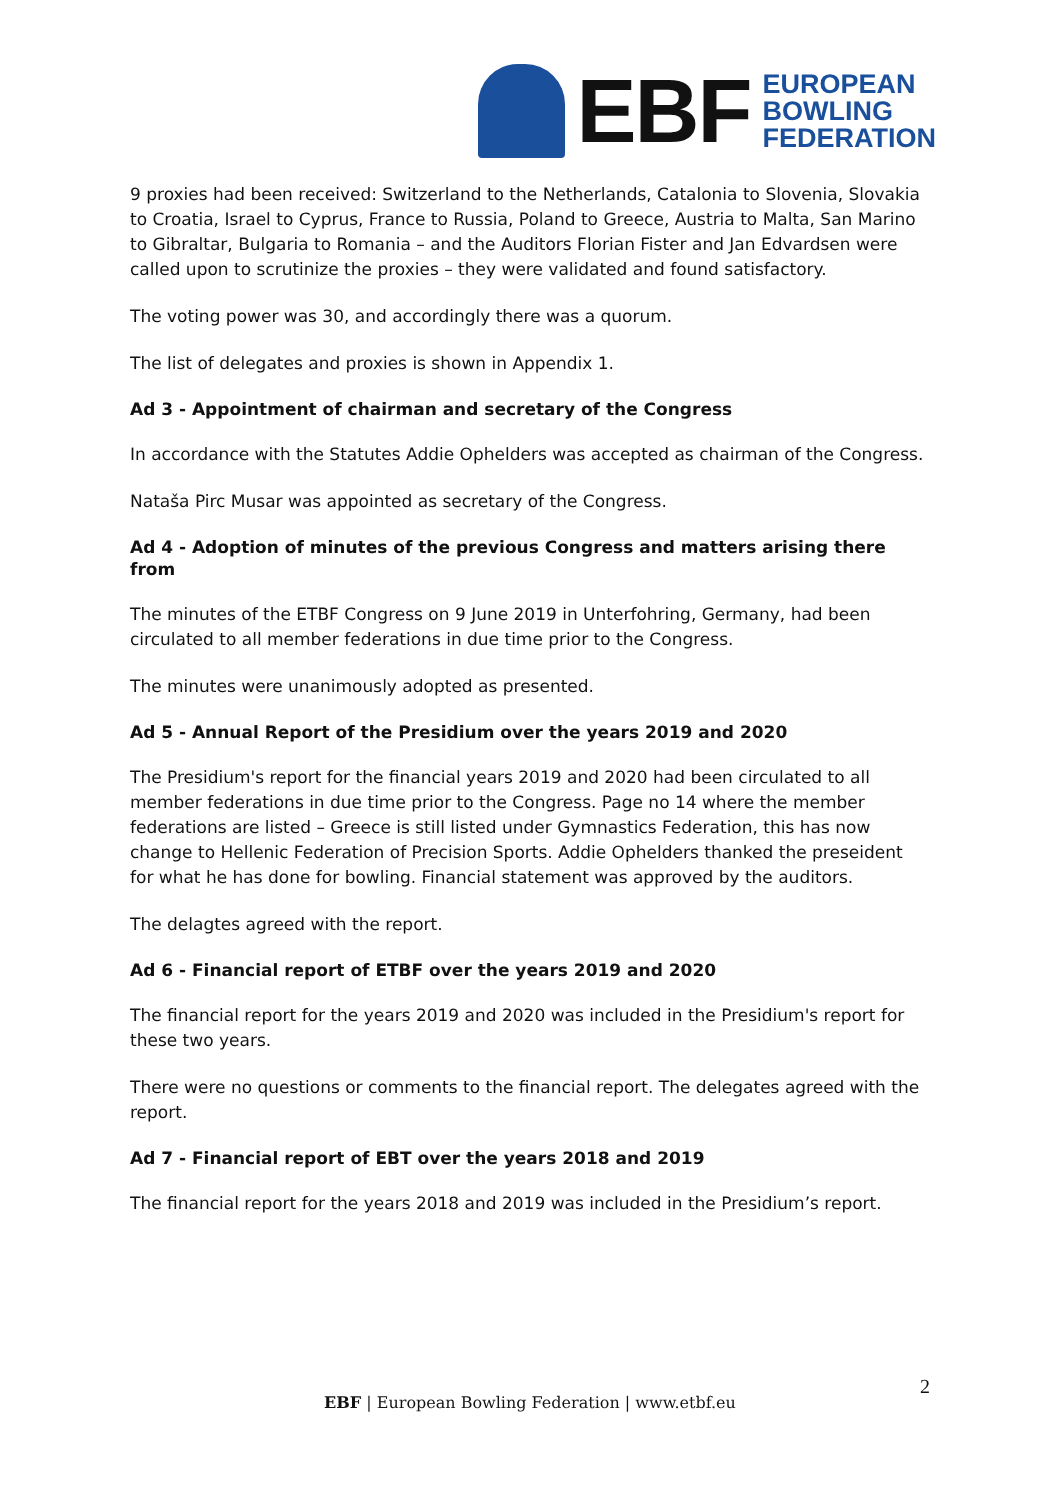EBF
EUROPEAN
BOWLING
FEDERATION
9 proxies had been received: Switzerland to the Netherlands, Catalonia to Slovenia, Slovakia to Croatia, Israel to Cyprus, France to Russia, Poland to Greece, Austria to Malta, San Marino to Gibraltar, Bulgaria to Romania – and the Auditors Florian Fister and Jan Edvardsen were called upon to scrutinize the proxies – they were validated and found satisfactory.
The voting power was 30, and accordingly there was a quorum.
The list of delegates and proxies is shown in Appendix 1.
Ad 3 - Appointment of chairman and secretary of the Congress
In accordance with the Statutes Addie Ophelders was accepted as chairman of the Congress.
Nataša Pirc Musar was appointed as secretary of the Congress.
Ad 4 - Adoption of minutes of the previous Congress and matters arising there from
The minutes of the ETBF Congress on 9 June 2019 in Unterfohring, Germany, had been circulated to all member federations in due time prior to the Congress.
The minutes were unanimously adopted as presented.
Ad 5 - Annual Report of the Presidium over the years 2019 and 2020
The Presidium's report for the financial years 2019 and 2020 had been circulated to all member federations in due time prior to the Congress. Page no 14 where the member federations are listed – Greece is still listed under Gymnastics Federation, this has now change to Hellenic Federation of Precision Sports. Addie Ophelders thanked the preseident for what he has done for bowling. Financial statement was approved by the auditors.
The delagtes agreed with the report.
Ad 6 - Financial report of ETBF over the years 2019 and 2020
The financial report for the years 2019 and 2020 was included in the Presidium's report for these two years.
There were no questions or comments to the financial report. The delegates agreed with the report.
Ad 7 - Financial report of EBT over the years 2018 and 2019
The financial report for the years 2018 and 2019 was included in the Presidium’s report.
2
EBF | European Bowling Federation | www.etbf.eu